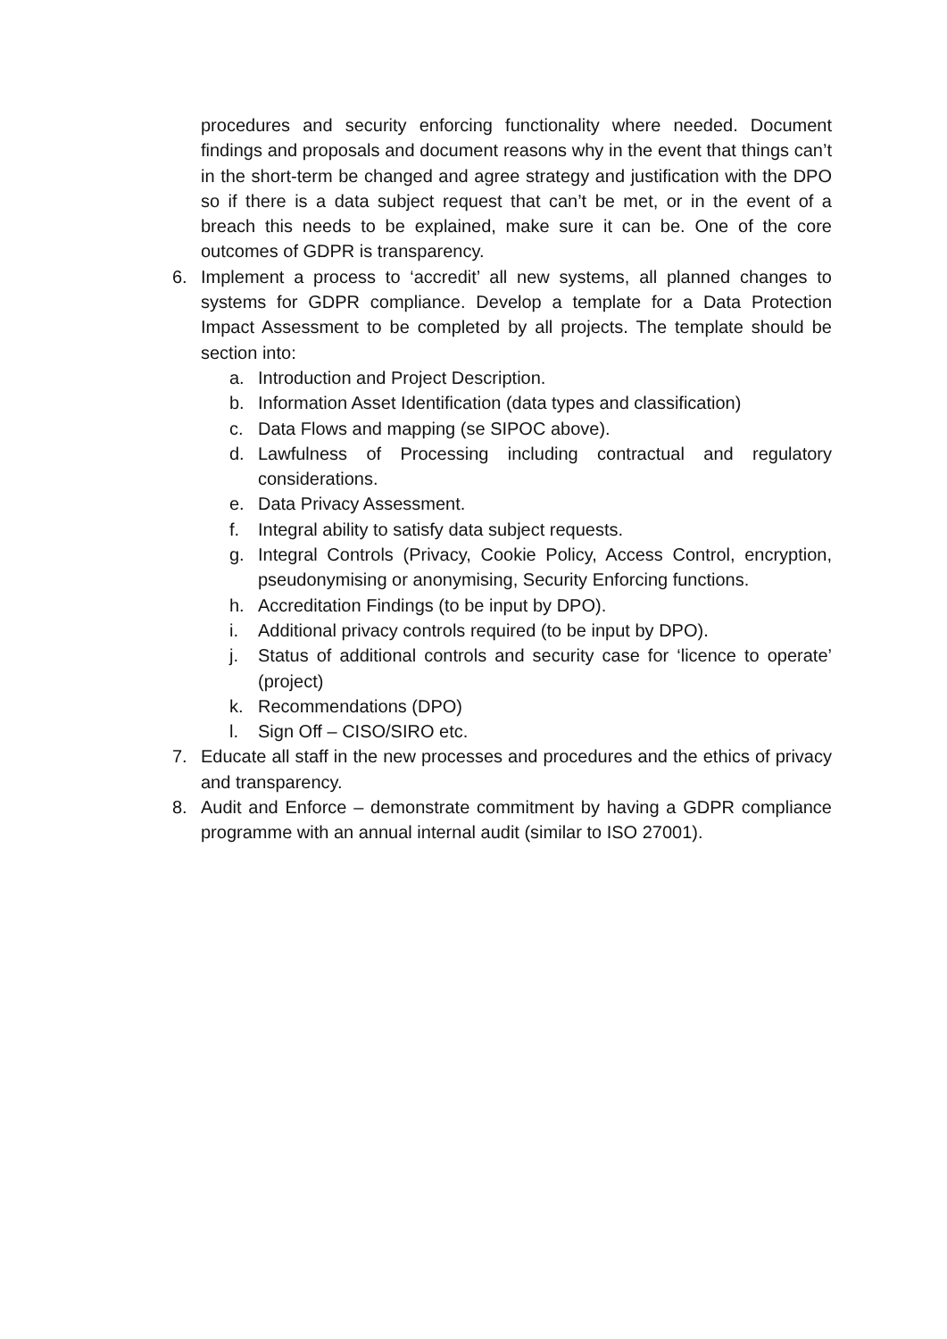procedures and security enforcing functionality where needed. Document findings and proposals and document reasons why in the event that things can’t in the short-term be changed and agree strategy and justification with the DPO so if there is a data subject request that can’t be met, or in the event of a breach this needs to be explained, make sure it can be. One of the core outcomes of GDPR is transparency.
6. Implement a process to ‘accredit’ all new systems, all planned changes to systems for GDPR compliance. Develop a template for a Data Protection Impact Assessment to be completed by all projects. The template should be section into:
a. Introduction and Project Description.
b. Information Asset Identification (data types and classification)
c. Data Flows and mapping (se SIPOC above).
d. Lawfulness of Processing including contractual and regulatory considerations.
e. Data Privacy Assessment.
f. Integral ability to satisfy data subject requests.
g. Integral Controls (Privacy, Cookie Policy, Access Control, encryption, pseudonymising or anonymising, Security Enforcing functions.
h. Accreditation Findings (to be input by DPO).
i. Additional privacy controls required (to be input by DPO).
j. Status of additional controls and security case for ‘licence to operate’ (project)
k. Recommendations (DPO)
l. Sign Off – CISO/SIRO etc.
7. Educate all staff in the new processes and procedures and the ethics of privacy and transparency.
8. Audit and Enforce – demonstrate commitment by having a GDPR compliance programme with an annual internal audit (similar to ISO 27001).